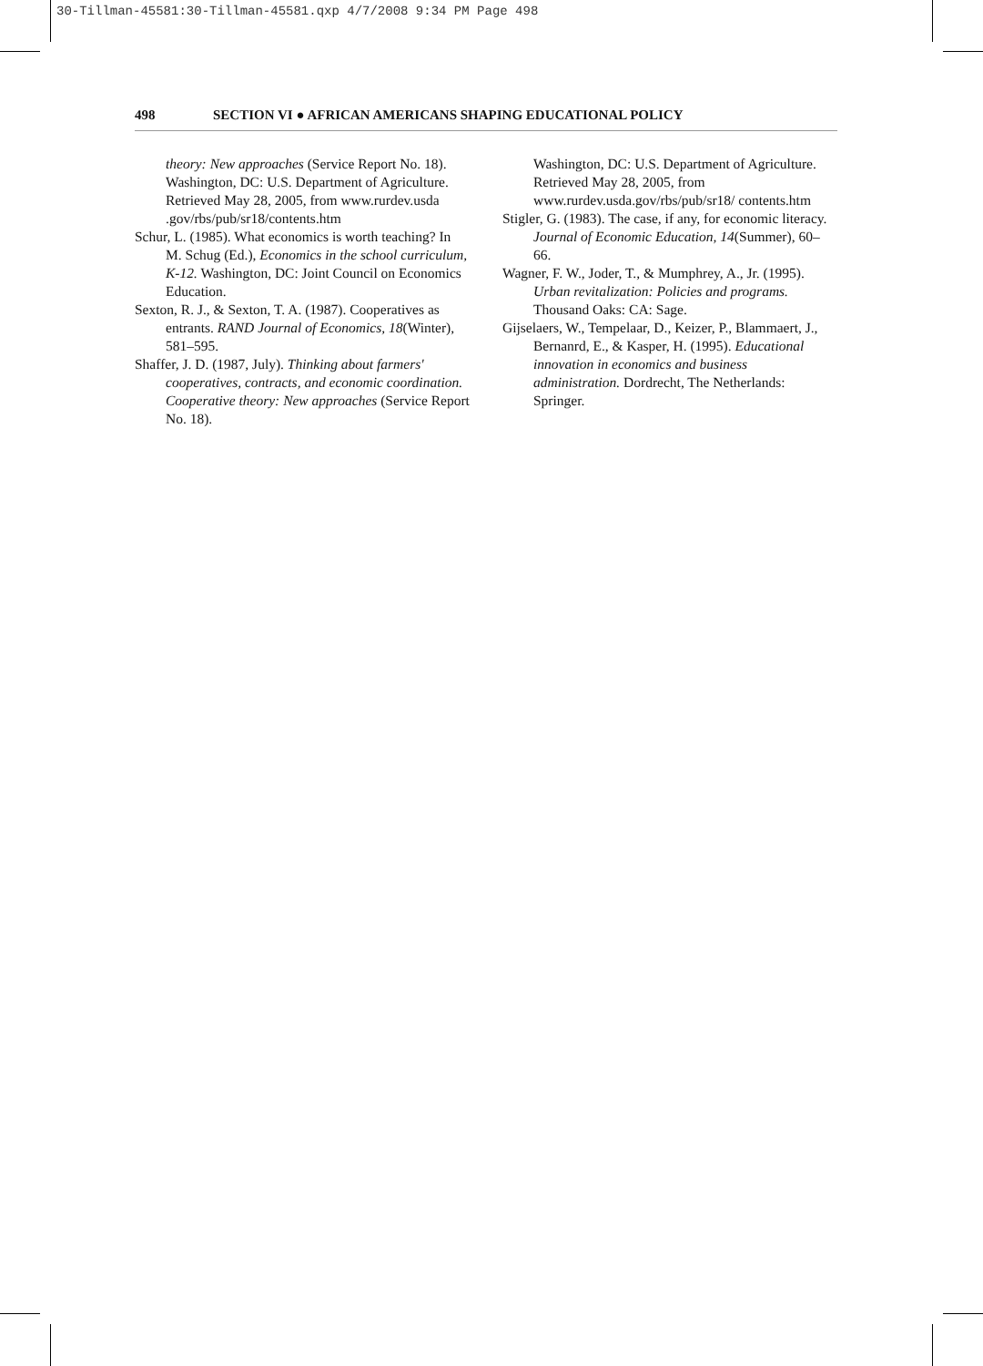30-Tillman-45581:30-Tillman-45581.qxp 4/7/2008 9:34 PM Page 498
498 SECTION VI ● AFRICAN AMERICANS SHAPING EDUCATIONAL POLICY
theory: New approaches (Service Report No. 18). Washington, DC: U.S. Department of Agriculture. Retrieved May 28, 2005, from www.rurdev.usda .gov/rbs/pub/sr18/contents.htm
Schur, L. (1985). What economics is worth teaching? In M. Schug (Ed.), Economics in the school curriculum, K-12. Washington, DC: Joint Council on Economics Education.
Sexton, R. J., & Sexton, T. A. (1987). Cooperatives as entrants. RAND Journal of Economics, 18(Winter), 581–595.
Shaffer, J. D. (1987, July). Thinking about farmers' cooperatives, contracts, and economic coordination. Cooperative theory: New approaches (Service Report No. 18).
Washington, DC: U.S. Department of Agriculture. Retrieved May 28, 2005, from www.rurdev.usda.gov/rbs/pub/sr18/ contents.htm
Stigler, G. (1983). The case, if any, for economic literacy. Journal of Economic Education, 14(Summer), 60–66.
Wagner, F. W., Joder, T., & Mumphrey, A., Jr. (1995). Urban revitalization: Policies and programs. Thousand Oaks: CA: Sage.
Gijselaers, W., Tempelaar, D., Keizer, P., Blammaert, J., Bernanrd, E., & Kasper, H. (1995). Educational innovation in economics and business administration. Dordrecht, The Netherlands: Springer.